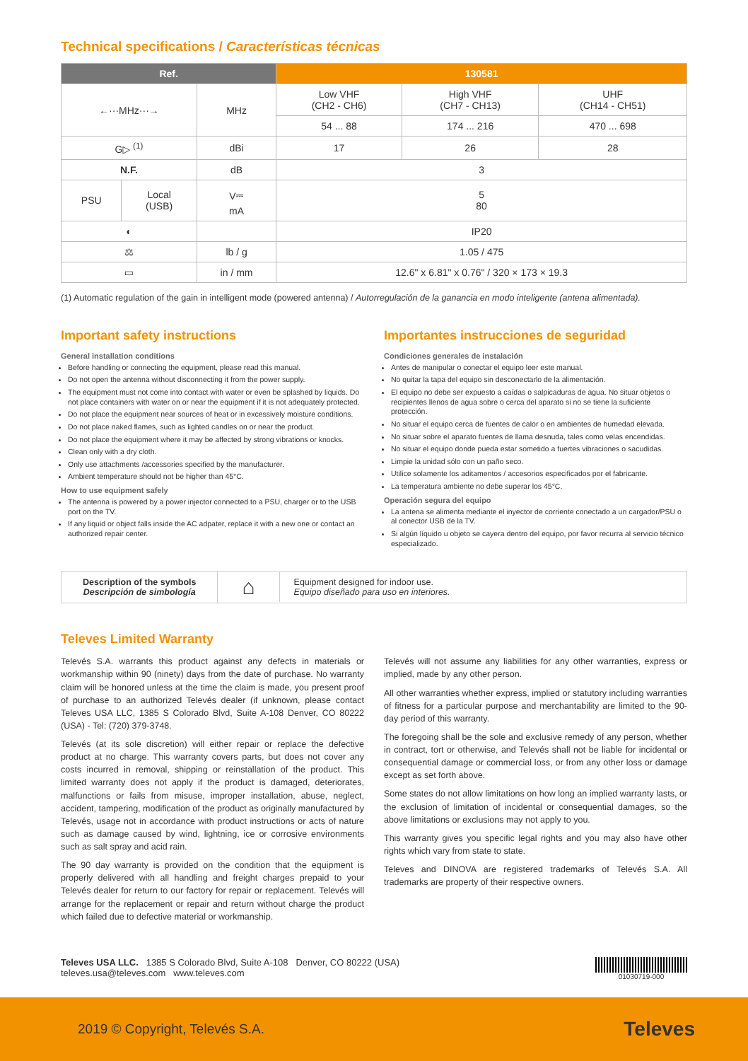Technical specifications / Características técnicas
| Ref. | | | 130581 | | |
| --- | --- | --- | --- | --- | --- |
| ←···MHz···→ | | MHz | Low VHF (CH2 - CH6) | High VHF (CH7 - CH13) | UHF (CH14 - CH51) |
| | | | 54 ... 88 | 174 ... 216 | 470 ... 698 |
| G▷ <sup>(1)</sup> | | dBi | 17 | 26 | 28 |
| N.F. | | dB | 3 | | |
| PSU | Local (USB) | V⎓ mA | 5 80 | | |
| ◐ | | | IP20 | | |
| ⚖ | | lb / g | 1.05 / 475 | | |
| ▭ | | in / mm | 12.6" x 6.81" x 0.76" / 320 × 173 × 19.3 | | |
(1) Automatic regulation of the gain in intelligent mode (powered antenna) / Autorregulación de la ganancia en modo inteligente (antena alimentada).
Important safety instructions
General installation conditions
Before handling or connecting the equipment, please read this manual.
Do not open the antenna without disconnecting it from the power supply.
The equipment must not come into contact with water or even be splashed by liquids. Do not place containers with water on or near the equipment if it is not adequately protected.
Do not place the equipment near sources of heat or in excessively moisture conditions.
Do not place naked flames, such as lighted candles on or near the product.
Do not place the equipment where it may be affected by strong vibrations or knocks.
Clean only with a dry cloth.
Only use attachments /accessories specified by the manufacturer.
Ambient temperature should not be higher than 45°C.
How to use equipment safely
The antenna is powered by a power injector connected to a PSU, charger or to the USB port on the TV.
If any liquid or object falls inside the AC adpater, replace it with a new one or contact an authorized repair center.
Importantes instrucciones de seguridad
Condiciones generales de instalación
Antes de manipular o conectar el equipo leer este manual.
No quitar la tapa del equipo sin desconectarlo de la alimentación.
El equipo no debe ser expuesto a caídas o salpicaduras de agua. No situar objetos o recipientes llenos de agua sobre o cerca del aparato si no se tiene la suficiente protección.
No situar el equipo cerca de fuentes de calor o en ambientes de humedad elevada.
No situar sobre el aparato fuentes de llama desnuda, tales como velas encendidas.
No situar el equipo donde pueda estar sometido a fuertes vibraciones o sacudidas.
Limpie la unidad sólo con un paño seco.
Utilice solamente los aditamentos / accesorios especificados por el fabricante.
La temperatura ambiente no debe superar los 45°C.
Operación segura del equipo
La antena se alimenta mediante el inyector de corriente conectado a un cargador/PSU o al conector USB de la TV.
Si algún líquido u objeto se cayera dentro del equipo, por favor recurra al servicio técnico especializado.
Description of the symbols
Descripción de simbología
⌂
Equipment designed for indoor use.
Equipo diseñado para uso en interiores.
Televes Limited Warranty
Televés S.A. warrants this product against any defects in materials or workmanship within 90 (ninety) days from the date of purchase. No warranty claim will be honored unless at the time the claim is made, you present proof of purchase to an authorized Televés dealer (if unknown, please contact Televes USA LLC, 1385 S Colorado Blvd, Suite A-108 Denver, CO 80222 (USA) - Tel: (720) 379-3748.
Televés (at its sole discretion) will either repair or replace the defective product at no charge. This warranty covers parts, but does not cover any costs incurred in removal, shipping or reinstallation of the product. This limited warranty does not apply if the product is damaged, deteriorates, malfunctions or fails from misuse, improper installation, abuse, neglect, accident, tampering, modification of the product as originally manufactured by Televés, usage not in accordance with product instructions or acts of nature such as damage caused by wind, lightning, ice or corrosive environments such as salt spray and acid rain.
The 90 day warranty is provided on the condition that the equipment is properly delivered with all handling and freight charges prepaid to your Televés dealer for return to our factory for repair or replacement. Televés will arrange for the replacement or repair and return without charge the product which failed due to defective material or workmanship.
Televés will not assume any liabilities for any other warranties, express or implied, made by any other person.
All other warranties whether express, implied or statutory including warranties of fitness for a particular purpose and merchantability are limited to the 90-day period of this warranty.
The foregoing shall be the sole and exclusive remedy of any person, whether in contract, tort or otherwise, and Televés shall not be liable for incidental or consequential damage or commercial loss, or from any other loss or damage except as set forth above.
Some states do not allow limitations on how long an implied warranty lasts, or the exclusion of limitation of incidental or consequential damages, so the above limitations or exclusions may not apply to you.
This warranty gives you specific legal rights and you may also have other rights which vary from state to state.
Televes and DINOVA are registered trademarks of Televés S.A. All trademarks are property of their respective owners.
Televes USA LLC. 1385 S Colorado Blvd, Suite A-108 Denver, CO 80222 (USA)
televes.usa@televes.com www.televes.com
01030719-000
2019 © Copyright, Televés S.A. Televes